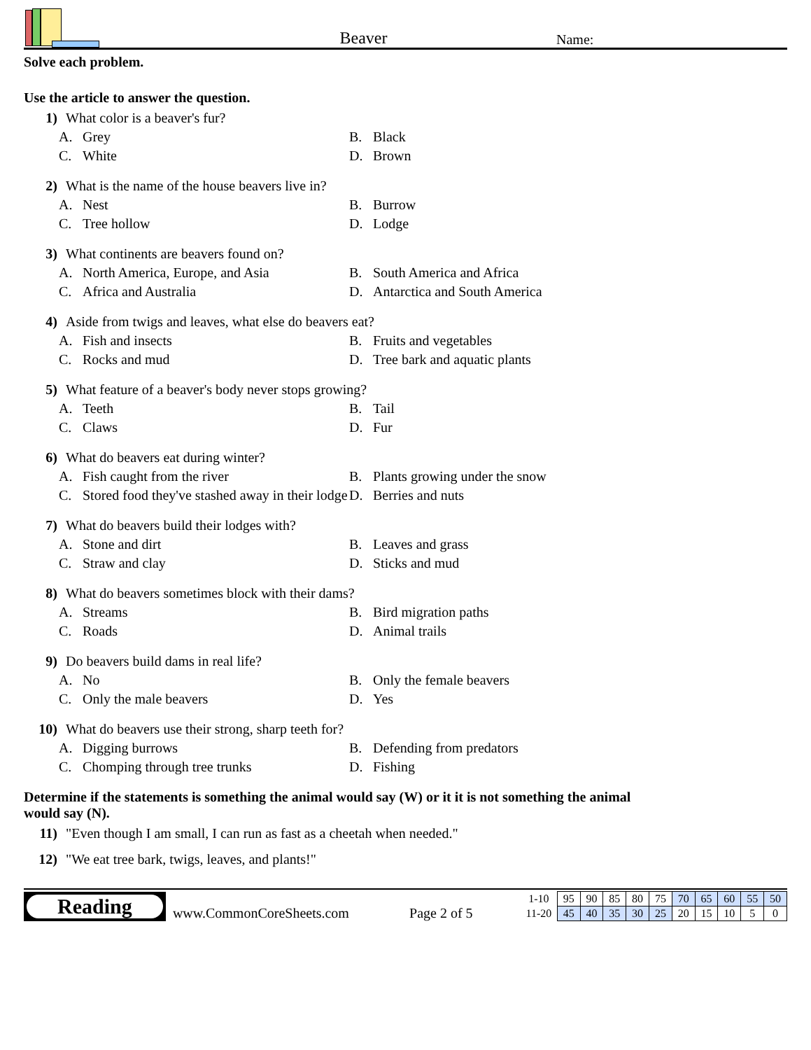Beaver
Name:
Solve each problem.
Use the article to answer the question.
1) What color is a beaver's fur?
A. Grey
B. Black
C. White
D. Brown
2) What is the name of the house beavers live in?
A. Nest
B. Burrow
C. Tree hollow
D. Lodge
3) What continents are beavers found on?
A. North America, Europe, and Asia
B. South America and Africa
C. Africa and Australia
D. Antarctica and South America
4) Aside from twigs and leaves, what else do beavers eat?
A. Fish and insects
B. Fruits and vegetables
C. Rocks and mud
D. Tree bark and aquatic plants
5) What feature of a beaver's body never stops growing?
A. Teeth
B. Tail
C. Claws
D. Fur
6) What do beavers eat during winter?
A. Fish caught from the river
B. Plants growing under the snow
C. Stored food they've stashed away in their lodge
D. Berries and nuts
7) What do beavers build their lodges with?
A. Stone and dirt
B. Leaves and grass
C. Straw and clay
D. Sticks and mud
8) What do beavers sometimes block with their dams?
A. Streams
B. Bird migration paths
C. Roads
D. Animal trails
9) Do beavers build dams in real life?
A. No
B. Only the female beavers
C. Only the male beavers
D. Yes
10) What do beavers use their strong, sharp teeth for?
A. Digging burrows
B. Defending from predators
C. Chomping through tree trunks
D. Fishing
Determine if the statements is something the animal would say (W) or it it is not something the animal would say (N).
11) "Even though I am small, I can run as fast as a cheetah when needed."
12) "We eat tree bark, twigs, leaves, and plants!"
Reading
www.CommonCoreSheets.com
Page 2 of 5
| 1-10 | 95 | 90 | 85 | 80 | 75 | 70 | 65 | 60 | 55 | 50 |
| 11-20 | 45 | 40 | 35 | 30 | 25 | 20 | 15 | 10 | 5 | 0 |